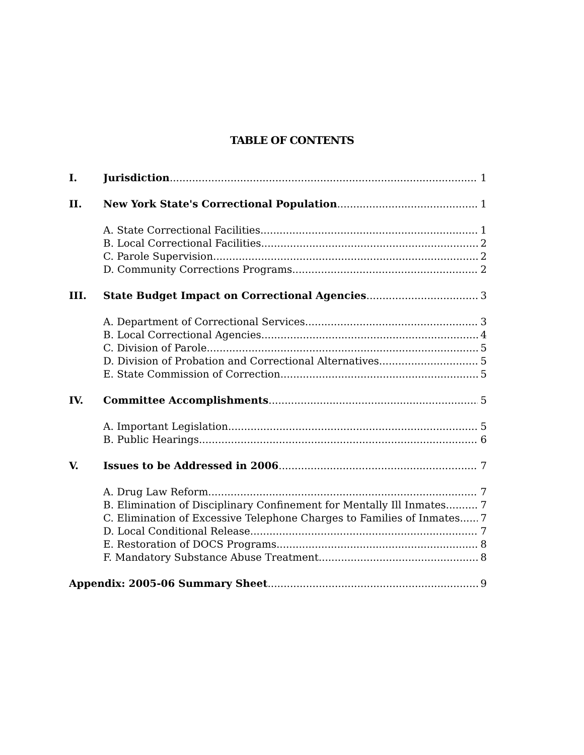TABLE OF CONTENTS
I. Jurisdiction 1
II. New York State's Correctional Population 1
A. State Correctional Facilities 1
B. Local Correctional Facilities 2
C. Parole Supervision 2
D. Community Corrections Programs 2
III. State Budget Impact on Correctional Agencies 3
A. Department of Correctional Services 3
B. Local Correctional Agencies 4
C. Division of Parole 5
D. Division of Probation and Correctional Alternatives 5
E. State Commission of Correction 5
IV. Committee Accomplishments 5
A. Important Legislation 5
B. Public Hearings 6
V. Issues to be Addressed in 2006 7
A. Drug Law Reform 7
B. Elimination of Disciplinary Confinement for Mentally Ill Inmates 7
C. Elimination of Excessive Telephone Charges to Families of Inmates 7
D. Local Conditional Release 7
E. Restoration of DOCS Programs 8
F. Mandatory Substance Abuse Treatment 8
Appendix: 2005-06 Summary Sheet 9